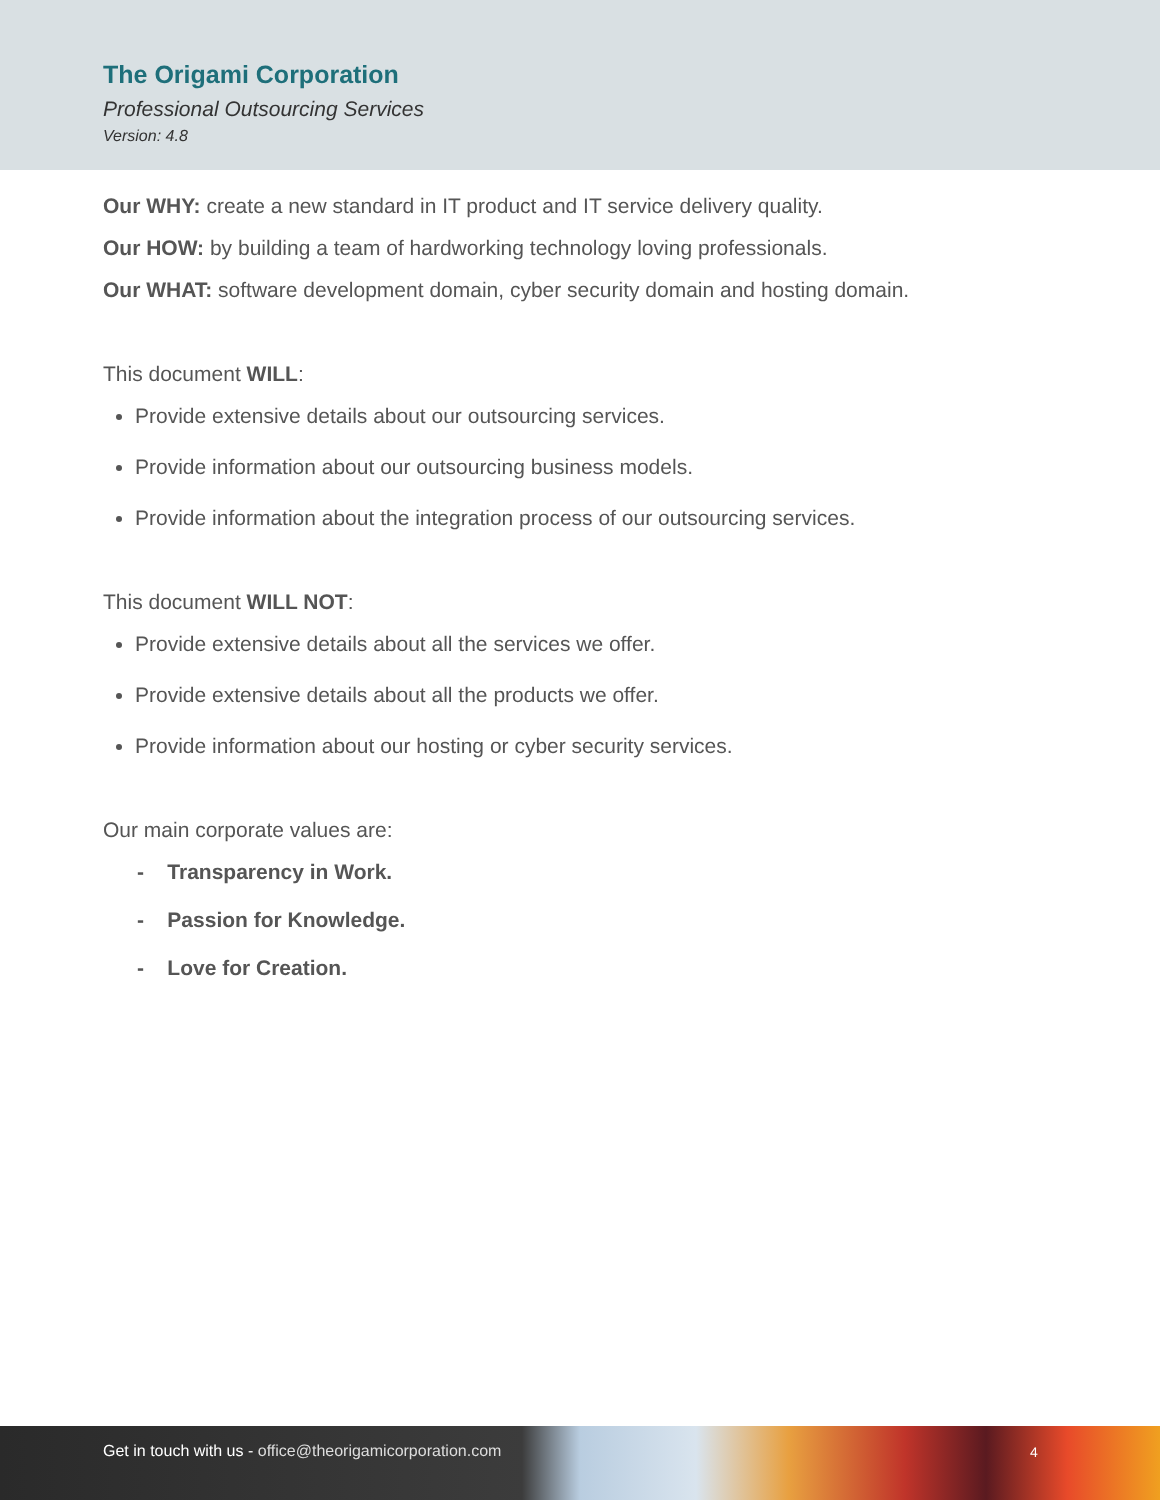The Origami Corporation
Professional Outsourcing Services
Version: 4.8
Our WHY: create a new standard in IT product and IT service delivery quality.
Our HOW: by building a team of hardworking technology loving professionals.
Our WHAT: software development domain, cyber security domain and hosting domain.
This document WILL:
Provide extensive details about our outsourcing services.
Provide information about our outsourcing business models.
Provide information about the integration process of our outsourcing services.
This document WILL NOT:
Provide extensive details about all the services we offer.
Provide extensive details about all the products we offer.
Provide information about our hosting or cyber security services.
Our main corporate values are:
- Transparency in Work.
- Passion for Knowledge.
- Love for Creation.
Get in touch with us - office@theorigamicorporation.com
4